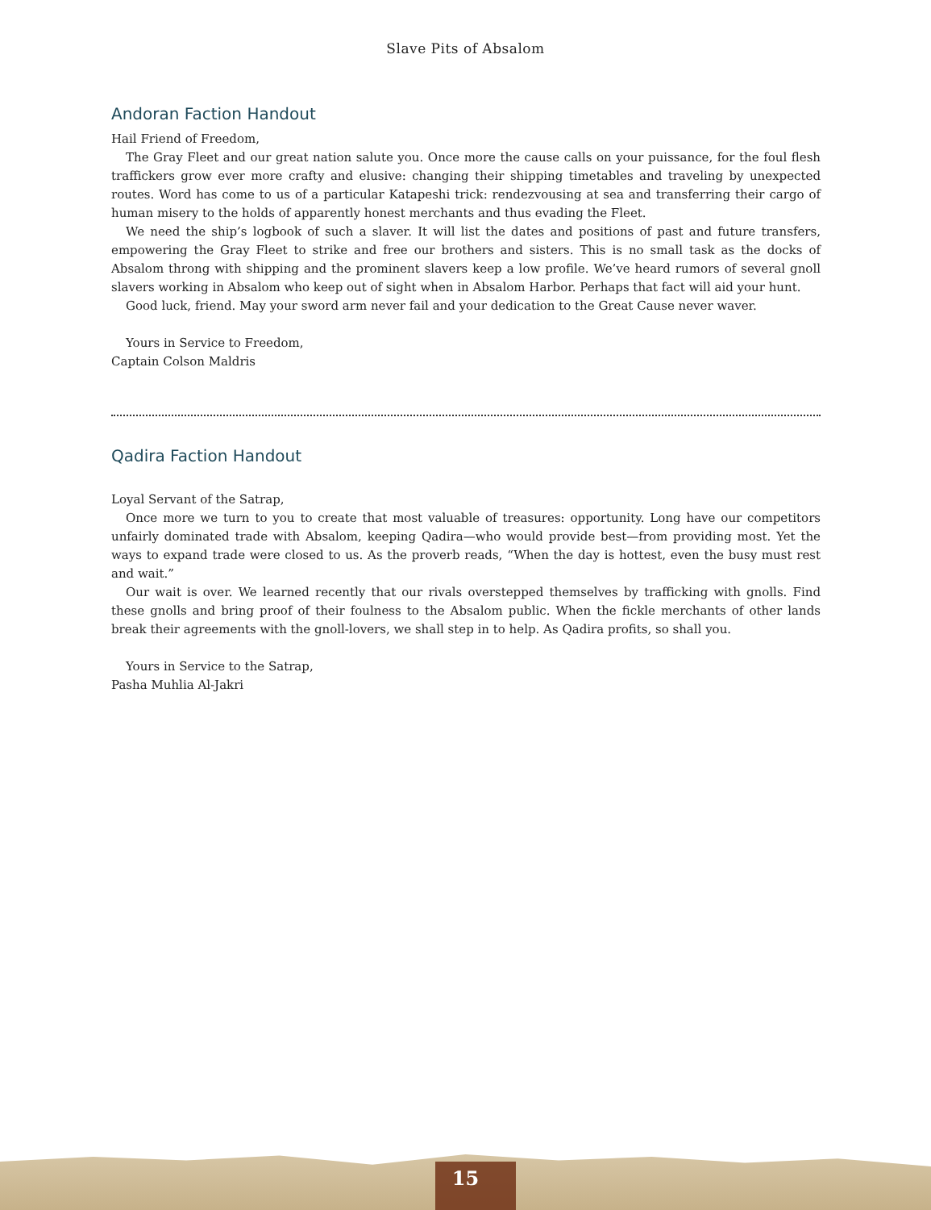Slave Pits of Absalom
Andoran Faction Handout
Hail Friend of Freedom,
The Gray Fleet and our great nation salute you. Once more the cause calls on your puissance, for the foul flesh traffickers grow ever more crafty and elusive: changing their shipping timetables and traveling by unexpected routes. Word has come to us of a particular Katapeshi trick: rendezvousing at sea and transferring their cargo of human misery to the holds of apparently honest merchants and thus evading the Fleet.
We need the ship’s logbook of such a slaver. It will list the dates and positions of past and future transfers, empowering the Gray Fleet to strike and free our brothers and sisters. This is no small task as the docks of Absalom throng with shipping and the prominent slavers keep a low profile. We’ve heard rumors of several gnoll slavers working in Absalom who keep out of sight when in Absalom Harbor. Perhaps that fact will aid your hunt.
Good luck, friend. May your sword arm never fail and your dedication to the Great Cause never waver.
Yours in Service to Freedom,
Captain Colson Maldris
Qadira Faction Handout
Loyal Servant of the Satrap,
Once more we turn to you to create that most valuable of treasures: opportunity. Long have our competitors unfairly dominated trade with Absalom, keeping Qadira—who would provide best—from providing most. Yet the ways to expand trade were closed to us. As the proverb reads, “When the day is hottest, even the busy must rest and wait.”
Our wait is over. We learned recently that our rivals overstepped themselves by trafficking with gnolls. Find these gnolls and bring proof of their foulness to the Absalom public. When the fickle merchants of other lands break their agreements with the gnoll-lovers, we shall step in to help. As Qadira profits, so shall you.
Yours in Service to the Satrap,
Pasha Muhlia Al-Jakri
15